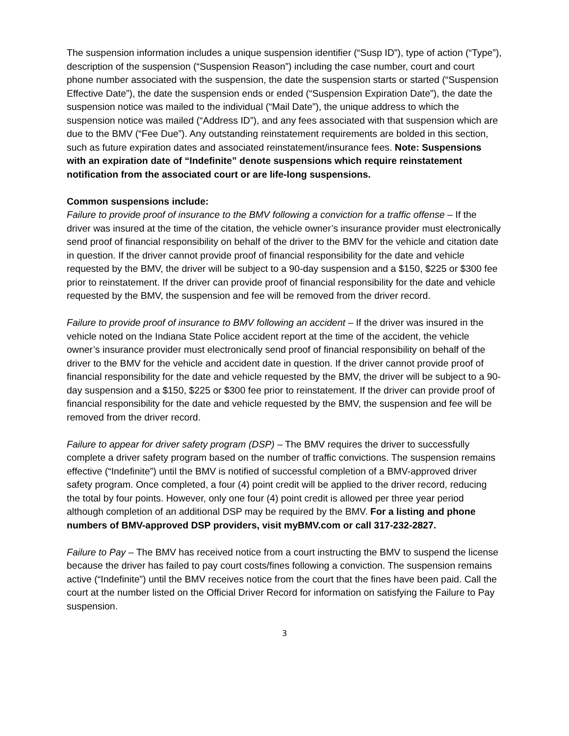The suspension information includes a unique suspension identifier (“Susp ID”), type of action (“Type”), description of the suspension (“Suspension Reason”) including the case number, court and court phone number associated with the suspension, the date the suspension starts or started (“Suspension Effective Date”), the date the suspension ends or ended (“Suspension Expiration Date”), the date the suspension notice was mailed to the individual (“Mail Date”), the unique address to which the suspension notice was mailed (“Address ID”), and any fees associated with that suspension which are due to the BMV (“Fee Due”). Any outstanding reinstatement requirements are bolded in this section, such as future expiration dates and associated reinstatement/insurance fees. Note: Suspensions with an expiration date of “Indefinite” denote suspensions which require reinstatement notification from the associated court or are life-long suspensions.
Common suspensions include:
Failure to provide proof of insurance to the BMV following a conviction for a traffic offense – If the driver was insured at the time of the citation, the vehicle owner’s insurance provider must electronically send proof of financial responsibility on behalf of the driver to the BMV for the vehicle and citation date in question. If the driver cannot provide proof of financial responsibility for the date and vehicle requested by the BMV, the driver will be subject to a 90-day suspension and a $150, $225 or $300 fee prior to reinstatement. If the driver can provide proof of financial responsibility for the date and vehicle requested by the BMV, the suspension and fee will be removed from the driver record.
Failure to provide proof of insurance to BMV following an accident – If the driver was insured in the vehicle noted on the Indiana State Police accident report at the time of the accident, the vehicle owner’s insurance provider must electronically send proof of financial responsibility on behalf of the driver to the BMV for the vehicle and accident date in question. If the driver cannot provide proof of financial responsibility for the date and vehicle requested by the BMV, the driver will be subject to a 90-day suspension and a $150, $225 or $300 fee prior to reinstatement. If the driver can provide proof of financial responsibility for the date and vehicle requested by the BMV, the suspension and fee will be removed from the driver record.
Failure to appear for driver safety program (DSP) – The BMV requires the driver to successfully complete a driver safety program based on the number of traffic convictions. The suspension remains effective (“Indefinite”) until the BMV is notified of successful completion of a BMV-approved driver safety program. Once completed, a four (4) point credit will be applied to the driver record, reducing the total by four points. However, only one four (4) point credit is allowed per three year period although completion of an additional DSP may be required by the BMV. For a listing and phone numbers of BMV-approved DSP providers, visit myBMV.com or call 317-232-2827.
Failure to Pay – The BMV has received notice from a court instructing the BMV to suspend the license because the driver has failed to pay court costs/fines following a conviction. The suspension remains active (“Indefinite”) until the BMV receives notice from the court that the fines have been paid. Call the court at the number listed on the Official Driver Record for information on satisfying the Failure to Pay suspension.
3